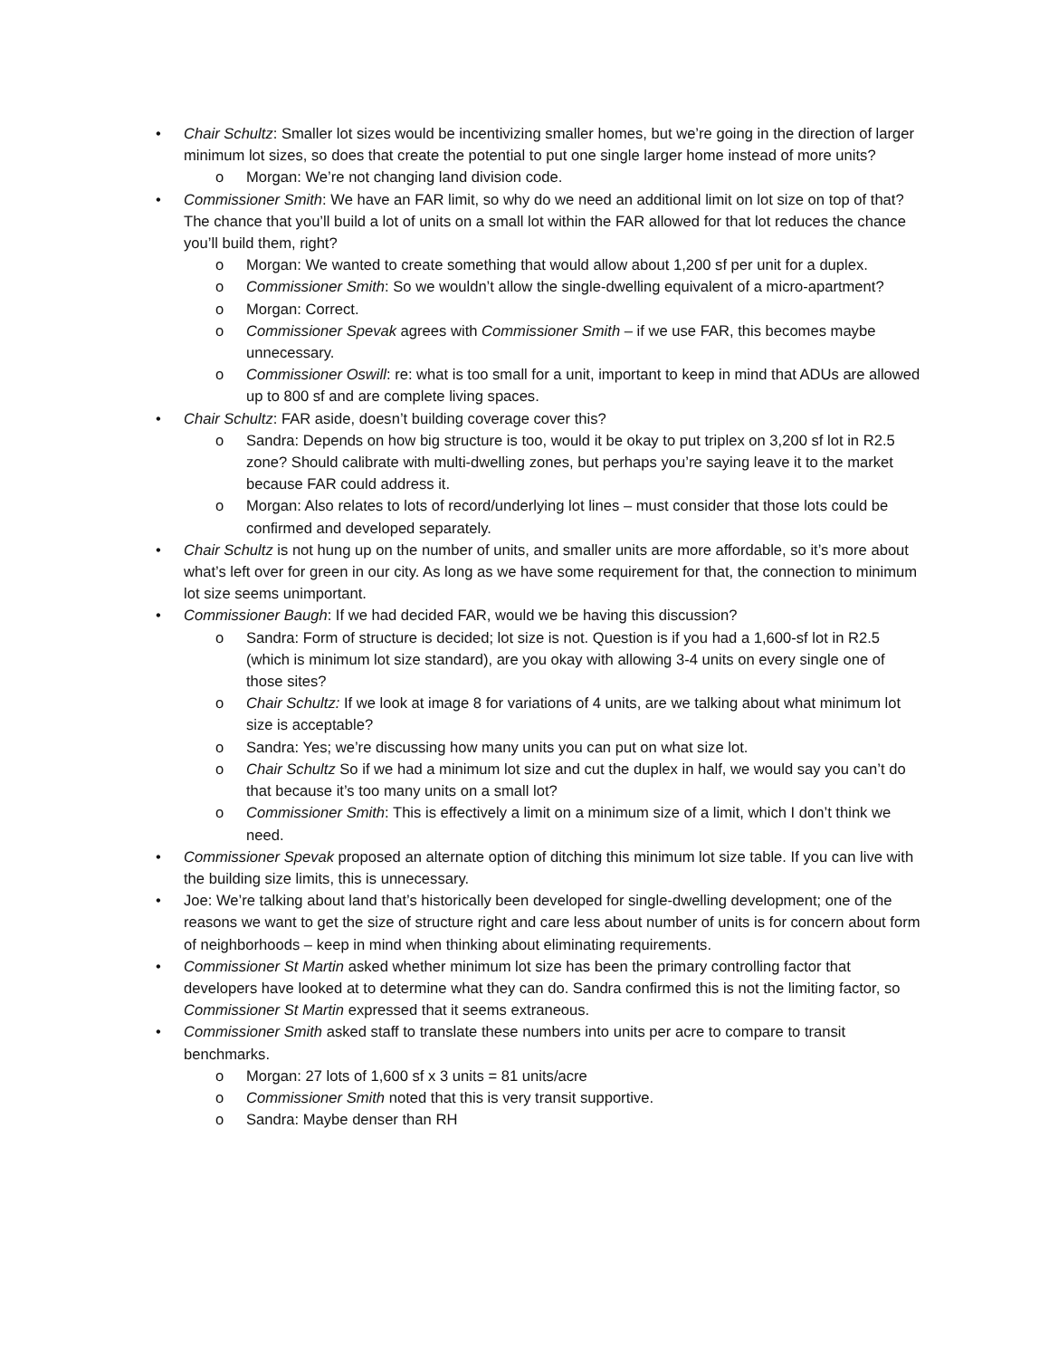• Chair Schultz: Smaller lot sizes would be incentivizing smaller homes, but we’re going in the direction of larger minimum lot sizes, so does that create the potential to put one single larger home instead of more units?
o Morgan: We’re not changing land division code.
• Commissioner Smith: We have an FAR limit, so why do we need an additional limit on lot size on top of that? The chance that you’ll build a lot of units on a small lot within the FAR allowed for that lot reduces the chance you’ll build them, right?
o Morgan: We wanted to create something that would allow about 1,200 sf per unit for a duplex.
o Commissioner Smith: So we wouldn’t allow the single-dwelling equivalent of a micro-apartment?
o Morgan: Correct.
o Commissioner Spevak agrees with Commissioner Smith – if we use FAR, this becomes maybe unnecessary.
o Commissioner Oswill: re: what is too small for a unit, important to keep in mind that ADUs are allowed up to 800 sf and are complete living spaces.
• Chair Schultz: FAR aside, doesn’t building coverage cover this?
o Sandra: Depends on how big structure is too, would it be okay to put triplex on 3,200 sf lot in R2.5 zone? Should calibrate with multi-dwelling zones, but perhaps you’re saying leave it to the market because FAR could address it.
o Morgan: Also relates to lots of record/underlying lot lines – must consider that those lots could be confirmed and developed separately.
• Chair Schultz is not hung up on the number of units, and smaller units are more affordable, so it’s more about what’s left over for green in our city. As long as we have some requirement for that, the connection to minimum lot size seems unimportant.
• Commissioner Baugh: If we had decided FAR, would we be having this discussion?
o Sandra: Form of structure is decided; lot size is not. Question is if you had a 1,600-sf lot in R2.5 (which is minimum lot size standard), are you okay with allowing 3-4 units on every single one of those sites?
o Chair Schultz: If we look at image 8 for variations of 4 units, are we talking about what minimum lot size is acceptable?
o Sandra: Yes; we’re discussing how many units you can put on what size lot.
o Chair Schultz So if we had a minimum lot size and cut the duplex in half, we would say you can’t do that because it’s too many units on a small lot?
o Commissioner Smith: This is effectively a limit on a minimum size of a limit, which I don’t think we need.
• Commissioner Spevak proposed an alternate option of ditching this minimum lot size table. If you can live with the building size limits, this is unnecessary.
• Joe: We’re talking about land that’s historically been developed for single-dwelling development; one of the reasons we want to get the size of structure right and care less about number of units is for concern about form of neighborhoods – keep in mind when thinking about eliminating requirements.
• Commissioner St Martin asked whether minimum lot size has been the primary controlling factor that developers have looked at to determine what they can do. Sandra confirmed this is not the limiting factor, so Commissioner St Martin expressed that it seems extraneous.
• Commissioner Smith asked staff to translate these numbers into units per acre to compare to transit benchmarks.
o Morgan: 27 lots of 1,600 sf x 3 units = 81 units/acre
o Commissioner Smith noted that this is very transit supportive.
o Sandra: Maybe denser than RH